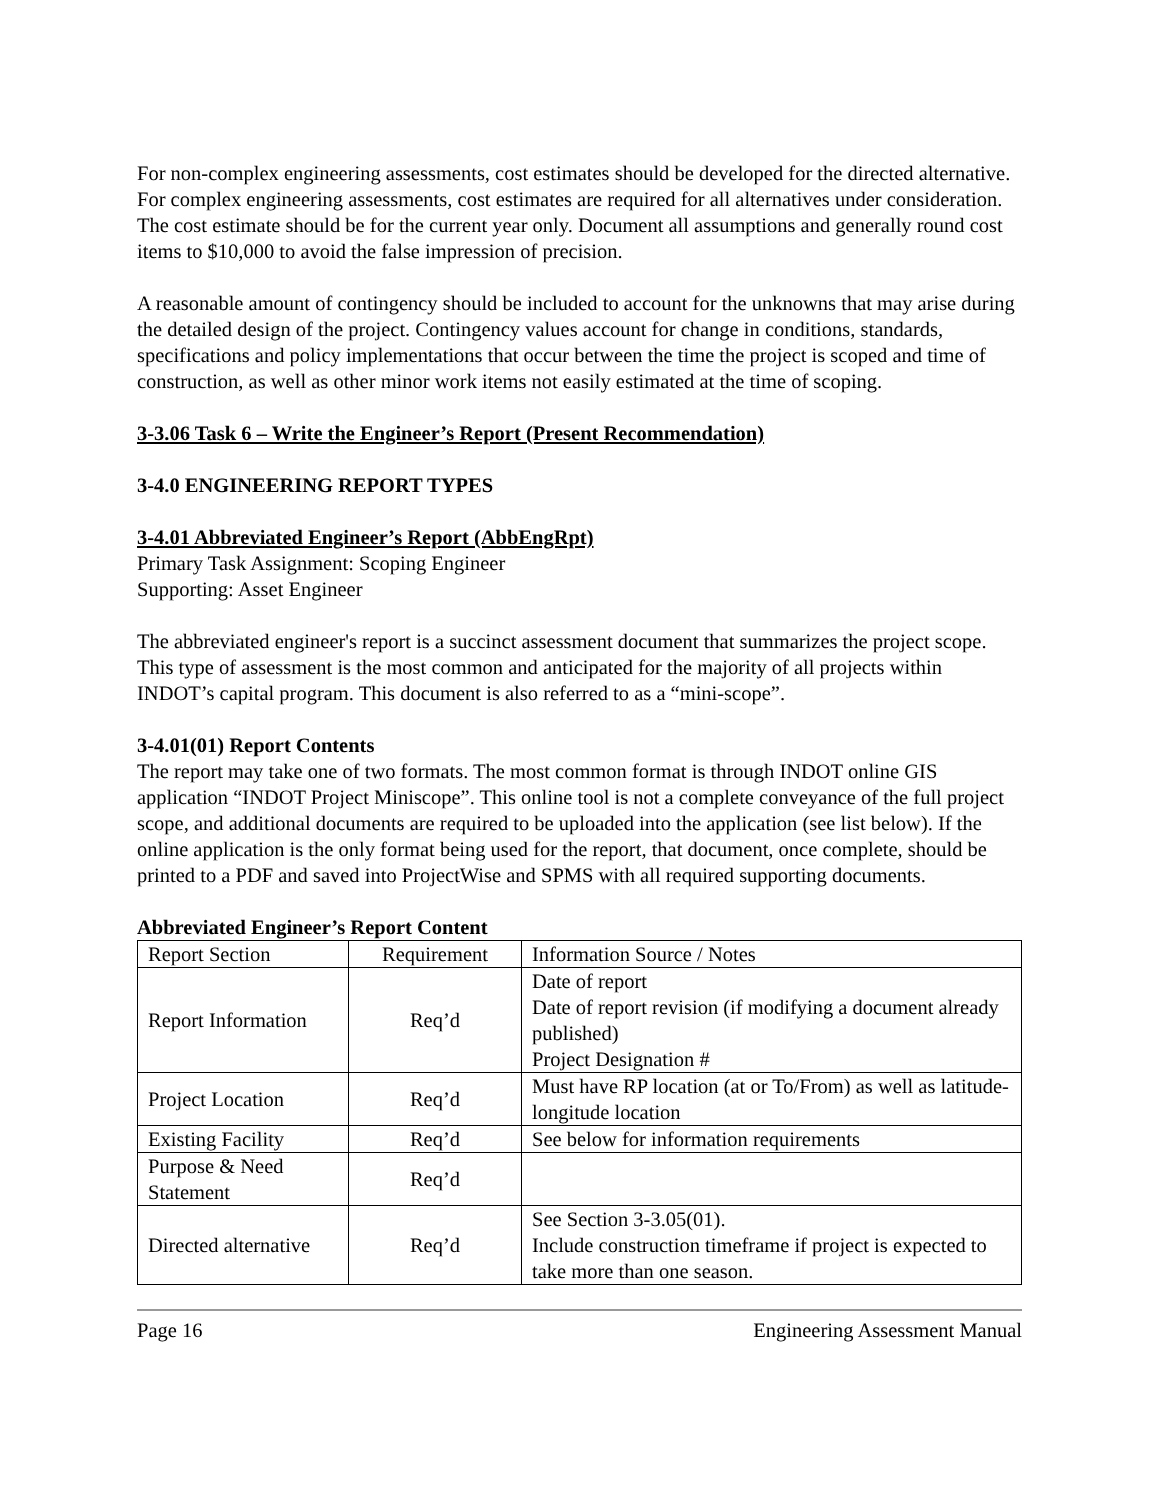For non-complex engineering assessments, cost estimates should be developed for the directed alternative. For complex engineering assessments, cost estimates are required for all alternatives under consideration. The cost estimate should be for the current year only. Document all assumptions and generally round cost items to $10,000 to avoid the false impression of precision.
A reasonable amount of contingency should be included to account for the unknowns that may arise during the detailed design of the project. Contingency values account for change in conditions, standards, specifications and policy implementations that occur between the time the project is scoped and time of construction, as well as other minor work items not easily estimated at the time of scoping.
3-3.06 Task 6 – Write the Engineer’s Report (Present Recommendation)
3-4.0 ENGINEERING REPORT TYPES
3-4.01 Abbreviated Engineer’s Report (AbbEngRpt)
Primary Task Assignment: Scoping Engineer
Supporting: Asset Engineer
The abbreviated engineer's report is a succinct assessment document that summarizes the project scope. This type of assessment is the most common and anticipated for the majority of all projects within INDOT’s capital program. This document is also referred to as a “mini-scope”.
3-4.01(01) Report Contents
The report may take one of two formats. The most common format is through INDOT online GIS application “INDOT Project Miniscope”. This online tool is not a complete conveyance of the full project scope, and additional documents are required to be uploaded into the application (see list below). If the online application is the only format being used for the report, that document, once complete, should be printed to a PDF and saved into ProjectWise and SPMS with all required supporting documents.
Abbreviated Engineer’s Report Content
| Report Section | Requirement | Information Source / Notes |
| --- | --- | --- |
| Report Information | Req’d | Date of report Date of report revision (if modifying a document already published) Project Designation # |
| Project Location | Req’d | Must have RP location (at or To/From) as well as latitude-longitude location |
| Existing Facility | Req’d | See below for information requirements |
| Purpose & Need Statement | Req’d | |
| Directed alternative | Req’d | See Section 3-3.05(01). Include construction timeframe if project is expected to take more than one season. |
Page 16 Engineering Assessment Manual